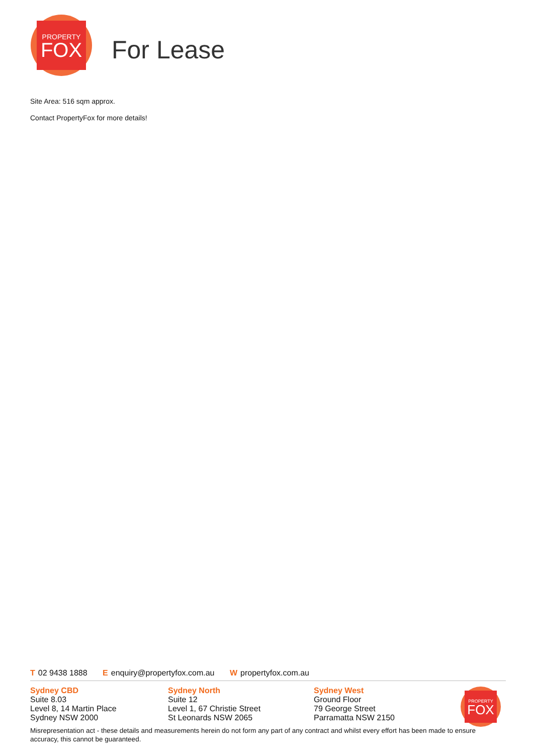PROPERTY
FOX
For Lease
Site Area: 516 sqm approx.
Contact PropertyFox for more details!
T 02 9438 1888 E enquiry@propertyfox.com.au W propertyfox.com.au
PROPERTY
FOX
Sydney CBD
Suite 8.03
Level 8, 14 Martin Place
Sydney NSW 2000
Sydney North
Suite 12
Level 1, 67 Christie Street
St Leonards NSW 2065
Sydney West
Ground Floor
79 George Street
Parramatta NSW 2150
Misrepresentation act - these details and measurements herein do not form any part of any contract and whilst every effort has been made to ensure accuracy, this cannot be guaranteed.